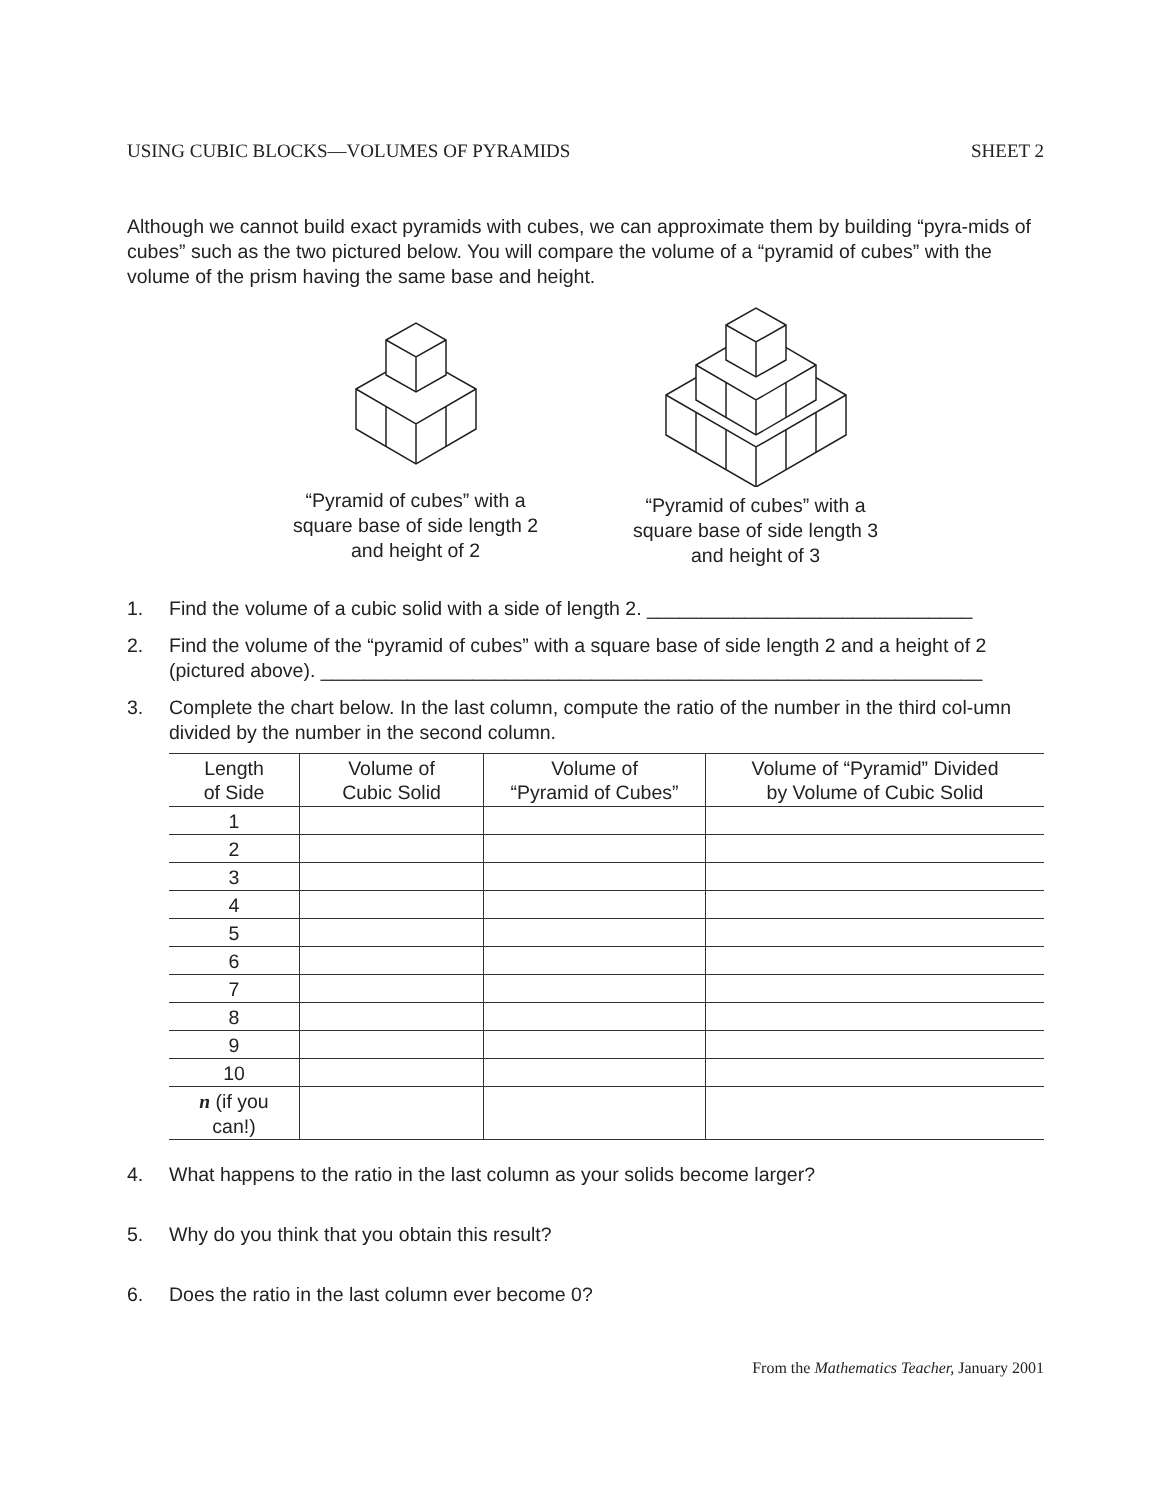USING CUBIC BLOCKS—VOLUMES OF PYRAMIDS SHEET 2
Although we cannot build exact pyramids with cubes, we can approximate them by building “pyra-mids of cubes” such as the two pictured below. You will compare the volume of a “pyramid of cubes” with the volume of the prism having the same base and height.
“Pyramid of cubes” with a square base of side length 2 and height of 2
“Pyramid of cubes” with a square base of side length 3 and height of 3
1. Find the volume of a cubic solid with a side of length 2. ______________________________
2. Find the volume of the “pyramid of cubes” with a square base of side length 2 and a height of 2 (pictured above). _____________________________________________________________
3. Complete the chart below. In the last column, compute the ratio of the number in the third col-umn divided by the number in the second column.
| Length of Side | Volume of Cubic Solid | Volume of “Pyramid of Cubes” | Volume of “Pyramid” Divided by Volume of Cubic Solid |
| --- | --- | --- | --- |
| 1 | | | |
| 2 | | | |
| 3 | | | |
| 4 | | | |
| 5 | | | |
| 6 | | | |
| 7 | | | |
| 8 | | | |
| 9 | | | |
| 10 | | | |
| n (if you can!) | | | |
4. What happens to the ratio in the last column as your solids become larger?
5. Why do you think that you obtain this result?
6. Does the ratio in the last column ever become 0?
From the Mathematics Teacher, January 2001